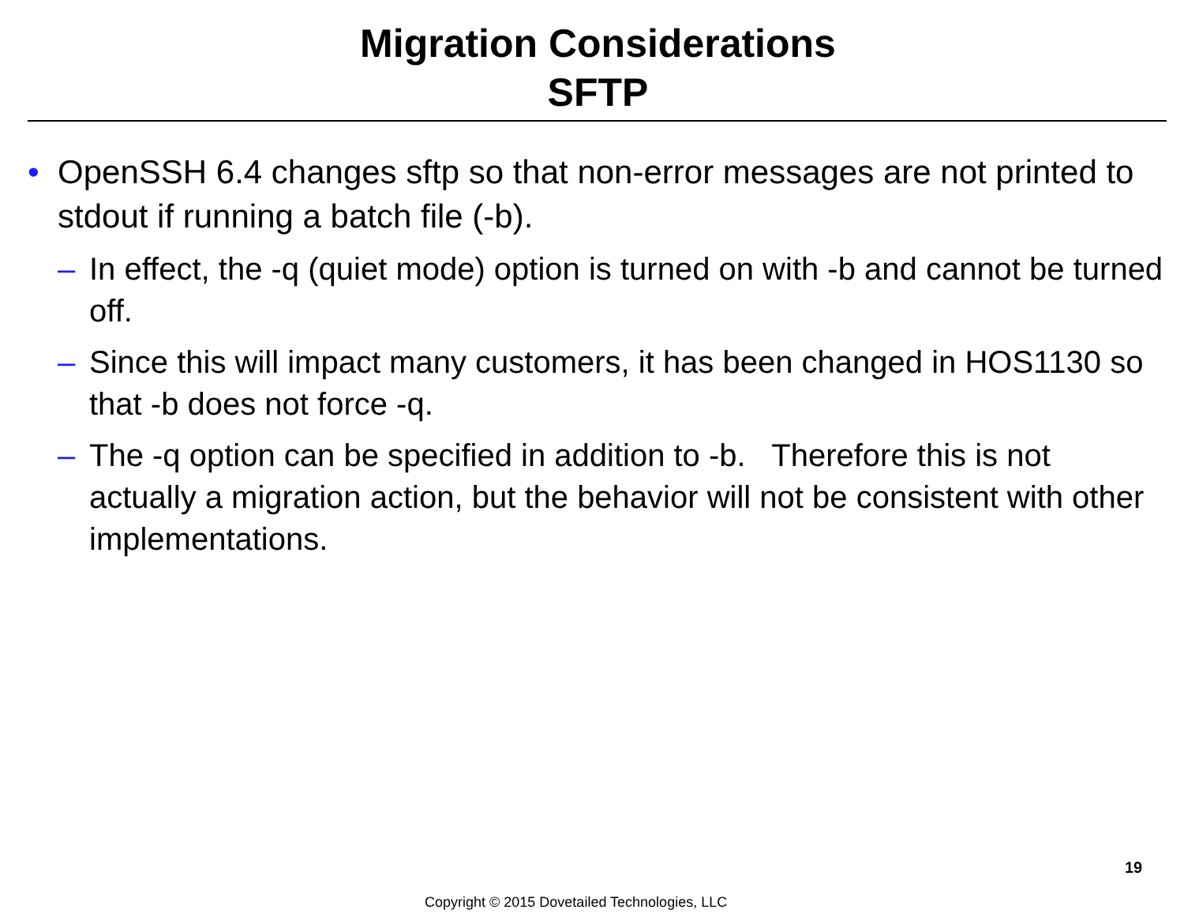Migration Considerations
SFTP
• OpenSSH 6.4 changes sftp so that non-error messages are not printed to stdout if running a batch file (-b).
– In effect, the -q (quiet mode) option is turned on with -b and cannot be turned off.
– Since this will impact many customers, it has been changed in HOS1130 so that -b does not force -q.
– The -q option can be specified in addition to -b. Therefore this is not actually a migration action, but the behavior will not be consistent with other implementations.
19
Copyright © 2015 Dovetailed Technologies, LLC